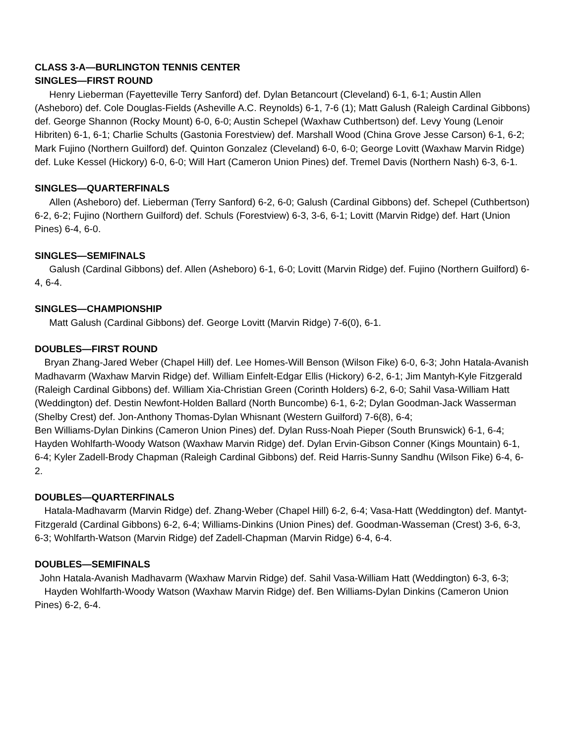CLASS 3-A—BURLINGTON TENNIS CENTER
SINGLES—FIRST ROUND
  Henry Lieberman (Fayetteville Terry Sanford) def. Dylan Betancourt (Cleveland) 6-1, 6-1; Austin Allen (Asheboro) def. Cole Douglas-Fields (Asheville A.C. Reynolds) 6-1, 7-6 (1); Matt Galush (Raleigh Cardinal Gibbons) def. George Shannon (Rocky Mount) 6-0, 6-0; Austin Schepel (Waxhaw Cuthbertson) def. Levy Young (Lenoir Hibriten) 6-1, 6-1; Charlie Schults (Gastonia Forestview) def. Marshall Wood (China Grove Jesse Carson) 6-1, 6-2; Mark Fujino (Northern Guilford) def. Quinton Gonzalez (Cleveland) 6-0, 6-0; George Lovitt (Waxhaw Marvin Ridge) def. Luke Kessel (Hickory) 6-0, 6-0; Will Hart (Cameron Union Pines) def. Tremel Davis (Northern Nash) 6-3, 6-1.
SINGLES—QUARTERFINALS
  Allen (Asheboro) def. Lieberman (Terry Sanford) 6-2, 6-0; Galush (Cardinal Gibbons) def. Schepel (Cuthbertson) 6-2, 6-2; Fujino (Northern Guilford) def. Schuls (Forestview) 6-3, 3-6, 6-1; Lovitt (Marvin Ridge) def. Hart (Union Pines) 6-4, 6-0.
SINGLES—SEMIFINALS
  Galush (Cardinal Gibbons) def. Allen (Asheboro) 6-1, 6-0; Lovitt (Marvin Ridge) def. Fujino (Northern Guilford) 6-4, 6-4.
SINGLES—CHAMPIONSHIP
  Matt Galush (Cardinal Gibbons) def. George Lovitt (Marvin Ridge) 7-6(0), 6-1.
DOUBLES—FIRST ROUND
  Bryan Zhang-Jared Weber (Chapel Hill) def. Lee Homes-Will Benson (Wilson Fike) 6-0, 6-3; John Hatala-Avanish Madhavarm (Waxhaw Marvin Ridge) def. William Einfelt-Edgar Ellis (Hickory) 6-2, 6-1; Jim Mantyh-Kyle Fitzgerald (Raleigh Cardinal Gibbons) def. William Xia-Christian Green (Corinth Holders) 6-2, 6-0; Sahil Vasa-William Hatt (Weddington) def. Destin Newfont-Holden Ballard (North Buncombe) 6-1, 6-2; Dylan Goodman-Jack Wasserman (Shelby Crest) def. Jon-Anthony Thomas-Dylan Whisnant (Western Guilford) 7-6(8), 6-4;
Ben Williams-Dylan Dinkins (Cameron Union Pines) def. Dylan Russ-Noah Pieper (South Brunswick) 6-1, 6-4; Hayden Wohlfarth-Woody Watson (Waxhaw Marvin Ridge) def. Dylan Ervin-Gibson Conner (Kings Mountain) 6-1, 6-4; Kyler Zadell-Brody Chapman (Raleigh Cardinal Gibbons) def. Reid Harris-Sunny Sandhu (Wilson Fike) 6-4, 6-2.
DOUBLES—QUARTERFINALS
  Hatala-Madhavarm (Marvin Ridge) def. Zhang-Weber (Chapel Hill) 6-2, 6-4; Vasa-Hatt (Weddington) def. Mantyt-Fitzgerald (Cardinal Gibbons) 6-2, 6-4; Williams-Dinkins (Union Pines) def. Goodman-Wasseman (Crest) 3-6, 6-3, 6-3; Wohlfarth-Watson (Marvin Ridge) def Zadell-Chapman (Marvin Ridge) 6-4, 6-4.
DOUBLES—SEMIFINALS
 John Hatala-Avanish Madhavarm (Waxhaw Marvin Ridge) def. Sahil Vasa-William Hatt (Weddington) 6-3, 6-3;
  Hayden Wohlfarth-Woody Watson (Waxhaw Marvin Ridge) def. Ben Williams-Dylan Dinkins (Cameron Union Pines) 6-2, 6-4.